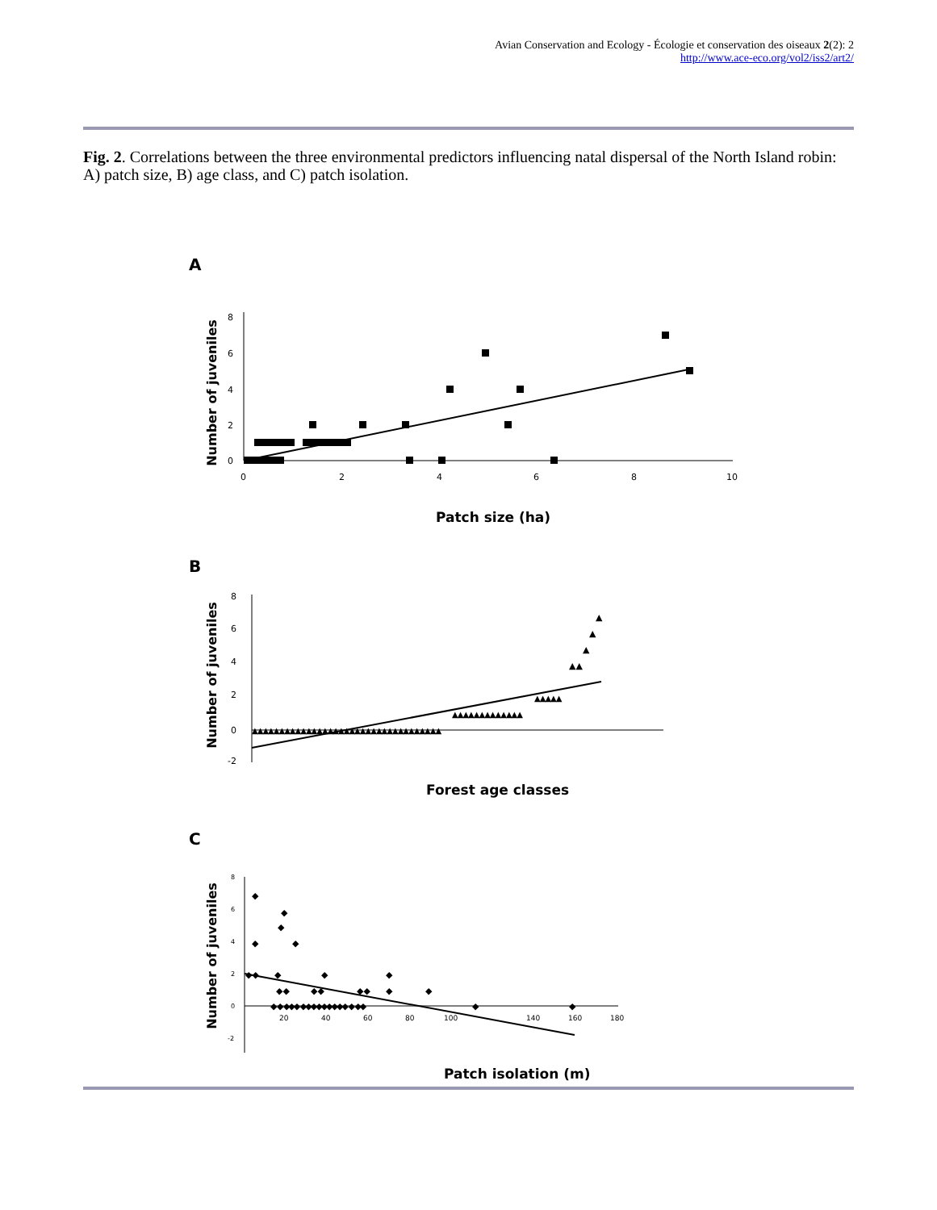Avian Conservation and Ecology - Écologie et conservation des oiseaux 2(2): 2
http://www.ace-eco.org/vol2/iss2/art2/
Fig. 2. Correlations between the three environmental predictors influencing natal dispersal of the North Island robin: A) patch size, B) age class, and C) patch isolation.
A
Number of juveniles
8
6
4
2
0
0
2
4
6
8
10
Patch size (ha)
B
Number of juveniles
8
6
4
2
0
-2
▲▲▲▲▲▲▲▲▲▲▲▲▲▲▲▲▲▲▲▲▲▲▲▲▲▲▲▲▲▲▲▲▲▲▲
▲▲▲▲▲▲▲▲▲▲▲▲▲
▲▲▲▲▲
▲▲
▲
▲
▲
Forest age classes
C
Number of juveniles
8
6
4
2
0
-2
20
40
60
80
100
140
160
180
◆
◆
◆
◆
◆
◆◆
◆
◆
◆
◆◆
◆◆
◆◆
◆
◆
◆ ◆ ◆◆◆ ◆◆◆◆◆◆◆◆◆ ◆ ◆◆
◆
◆
Patch isolation (m)